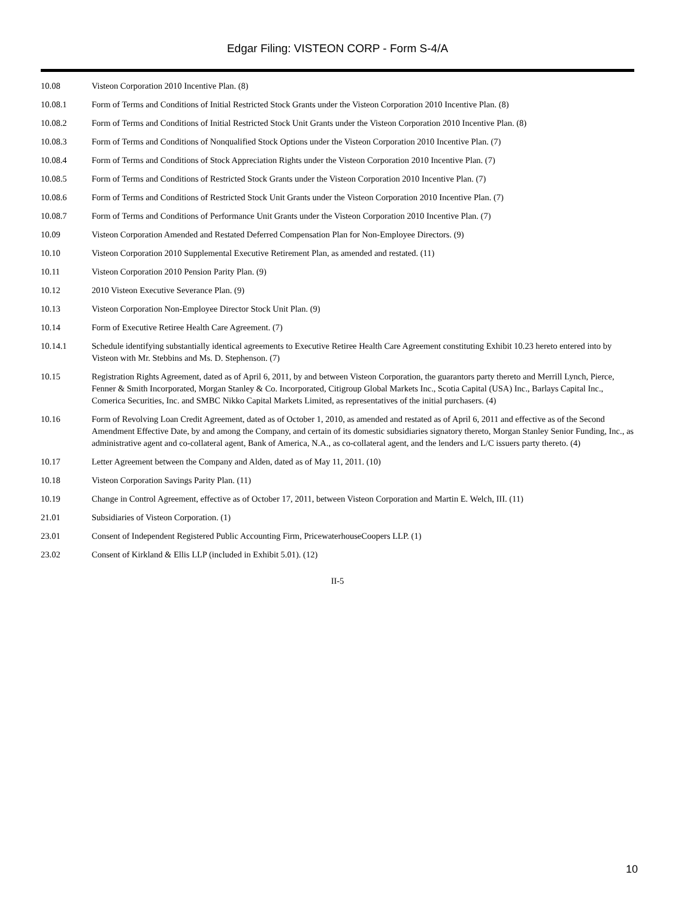Edgar Filing: VISTEON CORP - Form S-4/A
| 10.08 | Visteon Corporation 2010 Incentive Plan. (8) |
| 10.08.1 | Form of Terms and Conditions of Initial Restricted Stock Grants under the Visteon Corporation 2010 Incentive Plan. (8) |
| 10.08.2 | Form of Terms and Conditions of Initial Restricted Stock Unit Grants under the Visteon Corporation 2010 Incentive Plan. (8) |
| 10.08.3 | Form of Terms and Conditions of Nonqualified Stock Options under the Visteon Corporation 2010 Incentive Plan. (7) |
| 10.08.4 | Form of Terms and Conditions of Stock Appreciation Rights under the Visteon Corporation 2010 Incentive Plan. (7) |
| 10.08.5 | Form of Terms and Conditions of Restricted Stock Grants under the Visteon Corporation 2010 Incentive Plan. (7) |
| 10.08.6 | Form of Terms and Conditions of Restricted Stock Unit Grants under the Visteon Corporation 2010 Incentive Plan. (7) |
| 10.08.7 | Form of Terms and Conditions of Performance Unit Grants under the Visteon Corporation 2010 Incentive Plan. (7) |
| 10.09 | Visteon Corporation Amended and Restated Deferred Compensation Plan for Non-Employee Directors. (9) |
| 10.10 | Visteon Corporation 2010 Supplemental Executive Retirement Plan, as amended and restated. (11) |
| 10.11 | Visteon Corporation 2010 Pension Parity Plan. (9) |
| 10.12 | 2010 Visteon Executive Severance Plan. (9) |
| 10.13 | Visteon Corporation Non-Employee Director Stock Unit Plan. (9) |
| 10.14 | Form of Executive Retiree Health Care Agreement. (7) |
| 10.14.1 | Schedule identifying substantially identical agreements to Executive Retiree Health Care Agreement constituting Exhibit 10.23 hereto entered into by Visteon with Mr. Stebbins and Ms. D. Stephenson. (7) |
| 10.15 | Registration Rights Agreement, dated as of April 6, 2011, by and between Visteon Corporation, the guarantors party thereto and Merrill Lynch, Pierce, Fenner & Smith Incorporated, Morgan Stanley & Co. Incorporated, Citigroup Global Markets Inc., Scotia Capital (USA) Inc., Barlays Capital Inc., Comerica Securities, Inc. and SMBC Nikko Capital Markets Limited, as representatives of the initial purchasers. (4) |
| 10.16 | Form of Revolving Loan Credit Agreement, dated as of October 1, 2010, as amended and restated as of April 6, 2011 and effective as of the Second Amendment Effective Date, by and among the Company, and certain of its domestic subsidiaries signatory thereto, Morgan Stanley Senior Funding, Inc., as administrative agent and co-collateral agent, Bank of America, N.A., as co-collateral agent, and the lenders and L/C issuers party thereto. (4) |
| 10.17 | Letter Agreement between the Company and Alden, dated as of May 11, 2011. (10) |
| 10.18 | Visteon Corporation Savings Parity Plan. (11) |
| 10.19 | Change in Control Agreement, effective as of October 17, 2011, between Visteon Corporation and Martin E. Welch, III. (11) |
| 21.01 | Subsidiaries of Visteon Corporation. (1) |
| 23.01 | Consent of Independent Registered Public Accounting Firm, PricewaterhouseCoopers LLP. (1) |
| 23.02 | Consent of Kirkland & Ellis LLP (included in Exhibit 5.01). (12) |
II-5
10